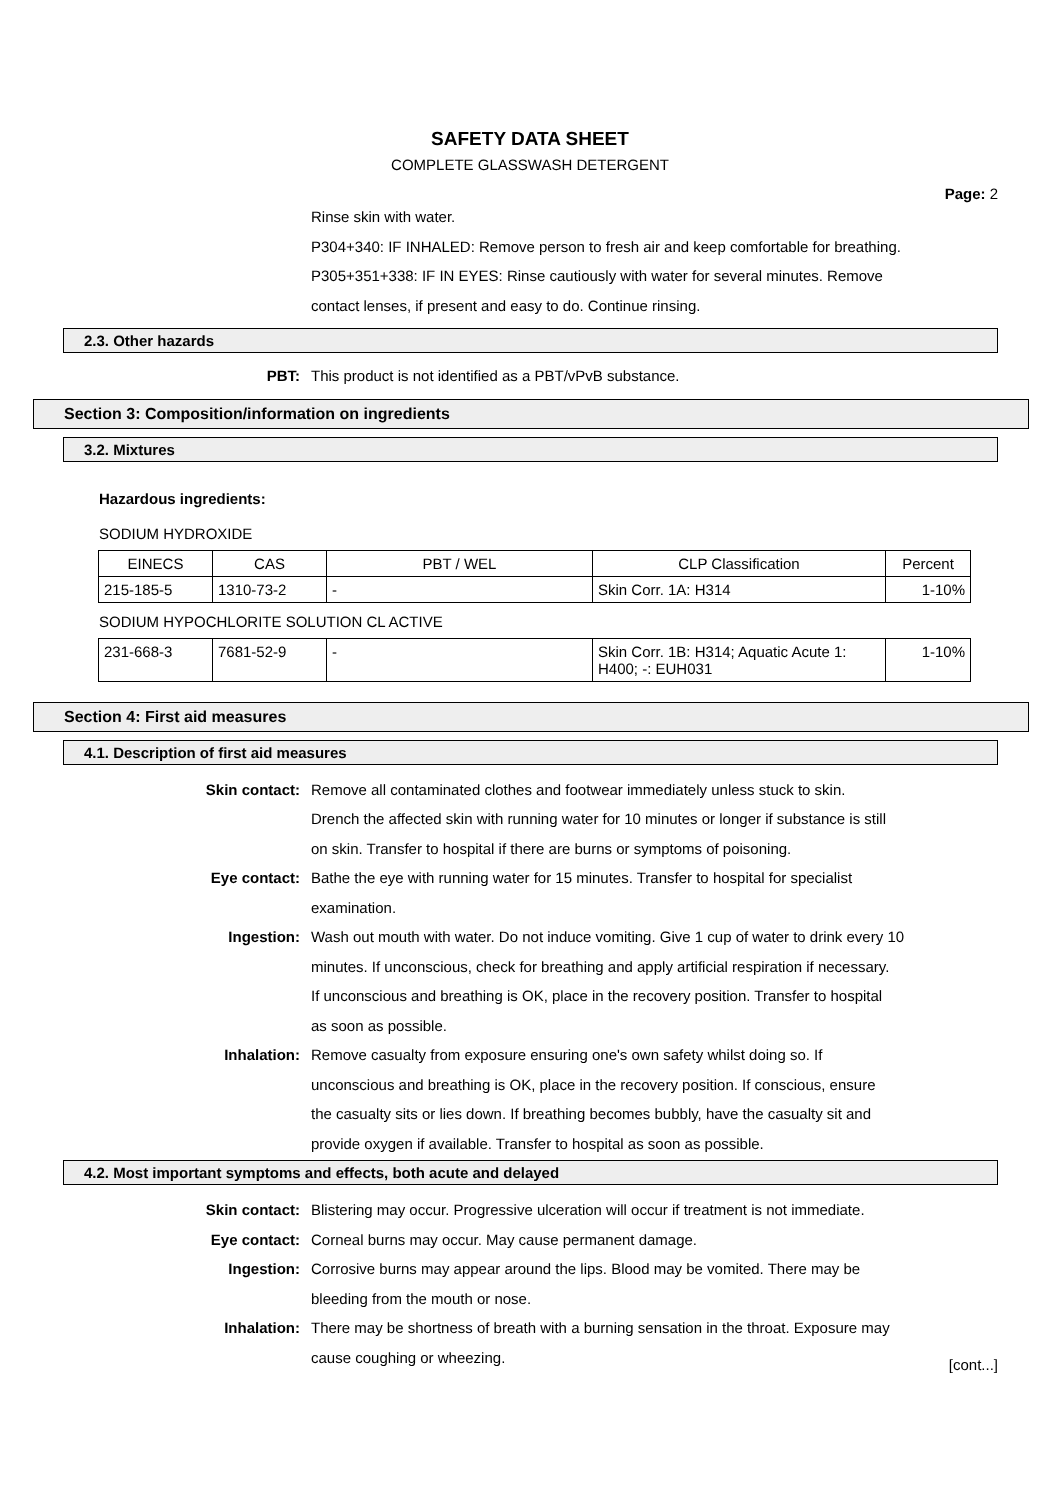SAFETY DATA SHEET
COMPLETE GLASSWASH DETERGENT
Page: 2
Rinse skin with water.
P304+340: IF INHALED: Remove person to fresh air and keep comfortable for breathing.
P305+351+338: IF IN EYES: Rinse cautiously with water for several minutes. Remove
contact lenses, if present and easy to do. Continue rinsing.
2.3. Other hazards
PBT: This product is not identified as a PBT/vPvB substance.
Section 3: Composition/information on ingredients
3.2. Mixtures
Hazardous ingredients:
SODIUM HYDROXIDE
| EINECS | CAS | PBT / WEL | CLP Classification | Percent |
| 215-185-5 | 1310-73-2 | - | Skin Corr. 1A: H314 | 1-10% |
SODIUM HYPOCHLORITE SOLUTION CL ACTIVE
| 231-668-3 | 7681-52-9 | - | Skin Corr. 1B: H314; Aquatic Acute 1: H400; -: EUH031 | 1-10% |
Section 4: First aid measures
4.1. Description of first aid measures
Skin contact: Remove all contaminated clothes and footwear immediately unless stuck to skin.
Drench the affected skin with running water for 10 minutes or longer if substance is still
on skin. Transfer to hospital if there are burns or symptoms of poisoning.
Eye contact: Bathe the eye with running water for 15 minutes. Transfer to hospital for specialist
examination.
Ingestion: Wash out mouth with water. Do not induce vomiting. Give 1 cup of water to drink every 10
minutes. If unconscious, check for breathing and apply artificial respiration if necessary.
If unconscious and breathing is OK, place in the recovery position. Transfer to hospital
as soon as possible.
Inhalation: Remove casualty from exposure ensuring one's own safety whilst doing so. If
unconscious and breathing is OK, place in the recovery position. If conscious, ensure
the casualty sits or lies down. If breathing becomes bubbly, have the casualty sit and
provide oxygen if available. Transfer to hospital as soon as possible.
4.2. Most important symptoms and effects, both acute and delayed
Skin contact: Blistering may occur. Progressive ulceration will occur if treatment is not immediate.
Eye contact: Corneal burns may occur. May cause permanent damage.
Ingestion: Corrosive burns may appear around the lips. Blood may be vomited. There may be
bleeding from the mouth or nose.
Inhalation: There may be shortness of breath with a burning sensation in the throat. Exposure may
cause coughing or wheezing.
[cont...]